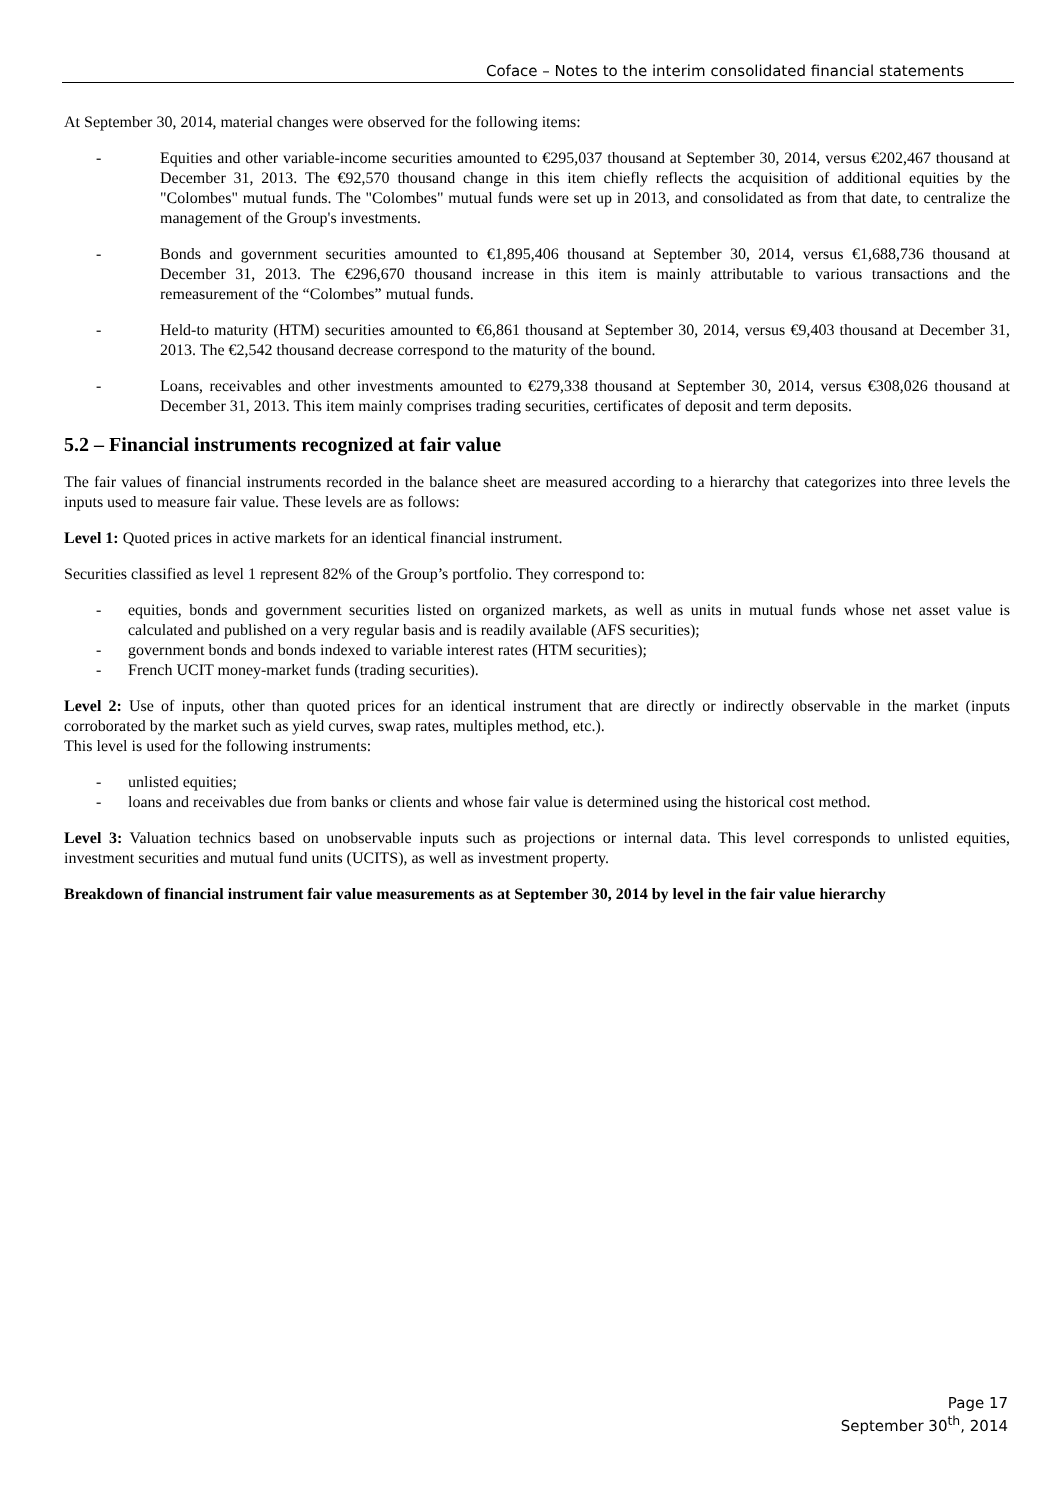Coface – Notes to the interim consolidated financial statements
At September 30, 2014, material changes were observed for the following items:
- Equities and other variable-income securities amounted to €295,037 thousand at September 30, 2014, versus €202,467 thousand at December 31, 2013. The €92,570 thousand change in this item chiefly reflects the acquisition of additional equities by the "Colombes" mutual funds. The "Colombes" mutual funds were set up in 2013, and consolidated as from that date, to centralize the management of the Group's investments.
- Bonds and government securities amounted to €1,895,406 thousand at September 30, 2014, versus €1,688,736 thousand at December 31, 2013. The €296,670 thousand increase in this item is mainly attributable to various transactions and the remeasurement of the “Colombes” mutual funds.
- Held-to maturity (HTM) securities amounted to €6,861 thousand at September 30, 2014, versus €9,403 thousand at December 31, 2013. The €2,542 thousand decrease correspond to the maturity of the bound.
- Loans, receivables and other investments amounted to €279,338 thousand at September 30, 2014, versus €308,026 thousand at December 31, 2013. This item mainly comprises trading securities, certificates of deposit and term deposits.
5.2 – Financial instruments recognized at fair value
The fair values of financial instruments recorded in the balance sheet are measured according to a hierarchy that categorizes into three levels the inputs used to measure fair value. These levels are as follows:
Level 1: Quoted prices in active markets for an identical financial instrument.
Securities classified as level 1 represent 82% of the Group’s portfolio. They correspond to:
- equities, bonds and government securities listed on organized markets, as well as units in mutual funds whose net asset value is calculated and published on a very regular basis and is readily available (AFS securities);
- government bonds and bonds indexed to variable interest rates (HTM securities);
- French UCIT money-market funds (trading securities).
Level 2: Use of inputs, other than quoted prices for an identical instrument that are directly or indirectly observable in the market (inputs corroborated by the market such as yield curves, swap rates, multiples method, etc.).
This level is used for the following instruments:
- unlisted equities;
- loans and receivables due from banks or clients and whose fair value is determined using the historical cost method.
Level 3: Valuation technics based on unobservable inputs such as projections or internal data. This level corresponds to unlisted equities, investment securities and mutual fund units (UCITS), as well as investment property.
Breakdown of financial instrument fair value measurements as at September 30, 2014 by level in the fair value hierarchy
Page 17
September 30<sup>th</sup>, 2014